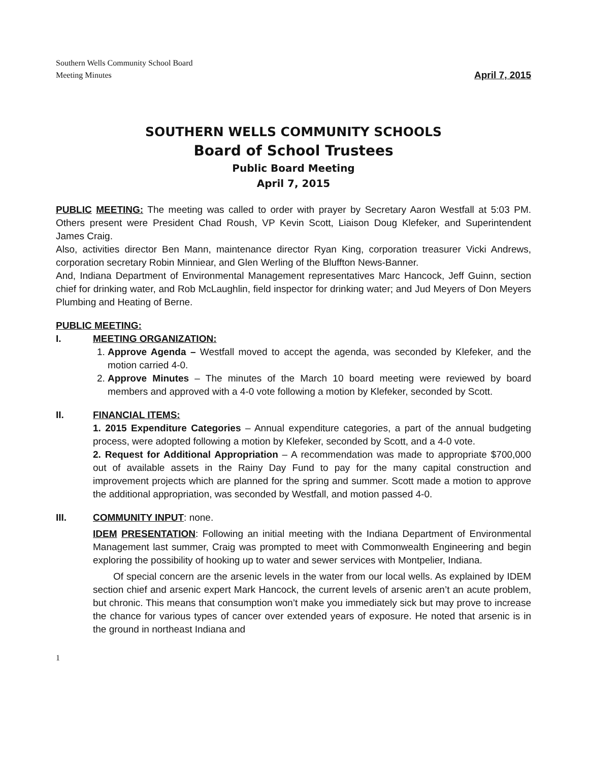Southern Wells Community School Board
Meeting Minutes April 7, 2015
SOUTHERN WELLS COMMUNITY SCHOOLS
Board of School Trustees
Public Board Meeting
April 7, 2015
PUBLIC MEETING: The meeting was called to order with prayer by Secretary Aaron Westfall at 5:03 PM. Others present were President Chad Roush, VP Kevin Scott, Liaison Doug Klefeker, and Superintendent James Craig.
Also, activities director Ben Mann, maintenance director Ryan King, corporation treasurer Vicki Andrews, corporation secretary Robin Minniear, and Glen Werling of the Bluffton News-Banner.
And, Indiana Department of Environmental Management representatives Marc Hancock, Jeff Guinn, section chief for drinking water, and Rob McLaughlin, field inspector for drinking water; and Jud Meyers of Don Meyers Plumbing and Heating of Berne.
PUBLIC MEETING:
I. MEETING ORGANIZATION:
1. Approve Agenda – Westfall moved to accept the agenda, was seconded by Klefeker, and the motion carried 4-0.
2. Approve Minutes – The minutes of the March 10 board meeting were reviewed by board members and approved with a 4-0 vote following a motion by Klefeker, seconded by Scott.
II. FINANCIAL ITEMS:
1. 2015 Expenditure Categories – Annual expenditure categories, a part of the annual budgeting process, were adopted following a motion by Klefeker, seconded by Scott, and a 4-0 vote.
2. Request for Additional Appropriation – A recommendation was made to appropriate $700,000 out of available assets in the Rainy Day Fund to pay for the many capital construction and improvement projects which are planned for the spring and summer. Scott made a motion to approve the additional appropriation, was seconded by Westfall, and motion passed 4-0.
III. COMMUNITY INPUT: none.
IDEM PRESENTATION: Following an initial meeting with the Indiana Department of Environmental Management last summer, Craig was prompted to meet with Commonwealth Engineering and begin exploring the possibility of hooking up to water and sewer services with Montpelier, Indiana.
Of special concern are the arsenic levels in the water from our local wells. As explained by IDEM section chief and arsenic expert Mark Hancock, the current levels of arsenic aren’t an acute problem, but chronic. This means that consumption won’t make you immediately sick but may prove to increase the chance for various types of cancer over extended years of exposure. He noted that arsenic is in the ground in northeast Indiana and
1